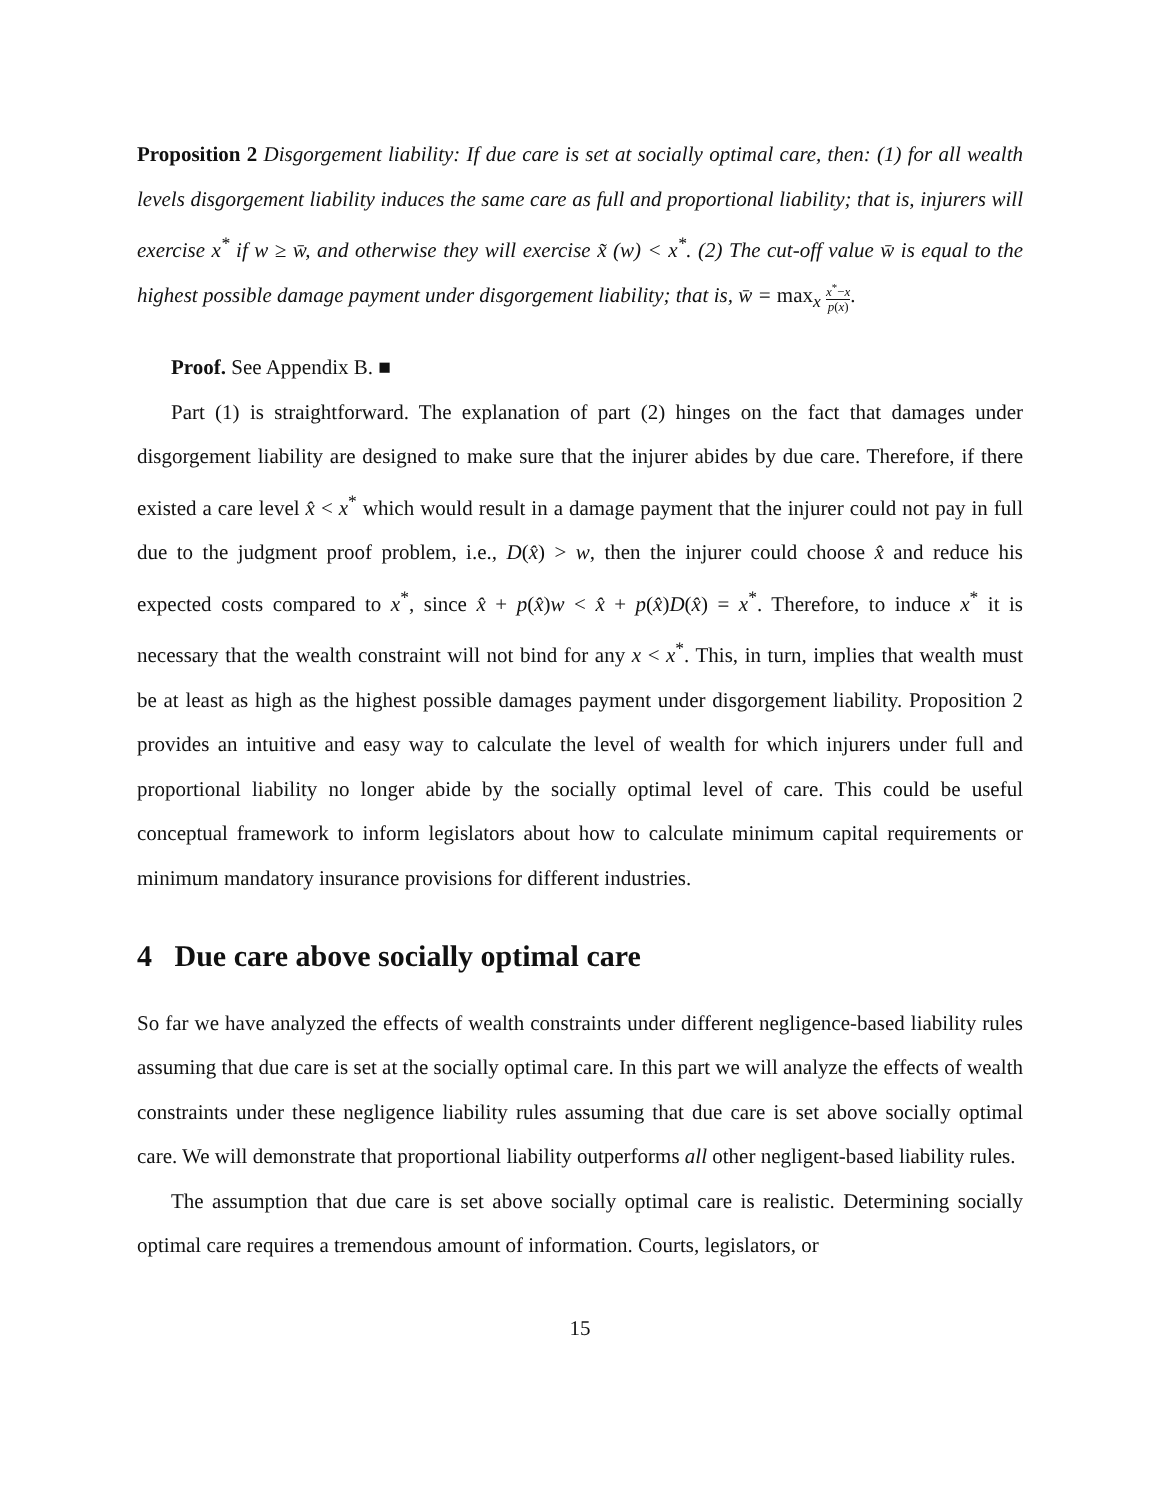Proposition 2 Disgorgement liability: If due care is set at socially optimal care, then: (1) for all wealth levels disgorgement liability induces the same care as full and proportional liability; that is, injurers will exercise x<sup>*</sup> if w ≥ w̄, and otherwise they will exercise x̃ (w) < x<sup>*</sup>. (2) The cut-off value w̄ is equal to the highest possible damage payment under disgorgement liability; that is, w̄ = max<sub>x</sub> x<sup>*</sup>−x p(x).
Proof. See Appendix B. ■
Part (1) is straightforward. The explanation of part (2) hinges on the fact that damages under disgorgement liability are designed to make sure that the injurer abides by due care. Therefore, if there existed a care level x̂ < x<sup>*</sup> which would result in a damage payment that the injurer could not pay in full due to the judgment proof problem, i.e., D(x̂) > w, then the injurer could choose x̂ and reduce his expected costs compared to x<sup>*</sup>, since x̂ + p(x̂)w < x̂ + p(x̂)D(x̂) = x<sup>*</sup>. Therefore, to induce x<sup>*</sup> it is necessary that the wealth constraint will not bind for any x < x<sup>*</sup>. This, in turn, implies that wealth must be at least as high as the highest possible damages payment under disgorgement liability. Proposition 2 provides an intuitive and easy way to calculate the level of wealth for which injurers under full and proportional liability no longer abide by the socially optimal level of care. This could be useful conceptual framework to inform legislators about how to calculate minimum capital requirements or minimum mandatory insurance provisions for different industries.
4 Due care above socially optimal care
So far we have analyzed the effects of wealth constraints under different negligence-based liability rules assuming that due care is set at the socially optimal care. In this part we will analyze the effects of wealth constraints under these negligence liability rules assuming that due care is set above socially optimal care. We will demonstrate that proportional liability outperforms all other negligent-based liability rules.
The assumption that due care is set above socially optimal care is realistic. Determining socially optimal care requires a tremendous amount of information. Courts, legislators, or
15